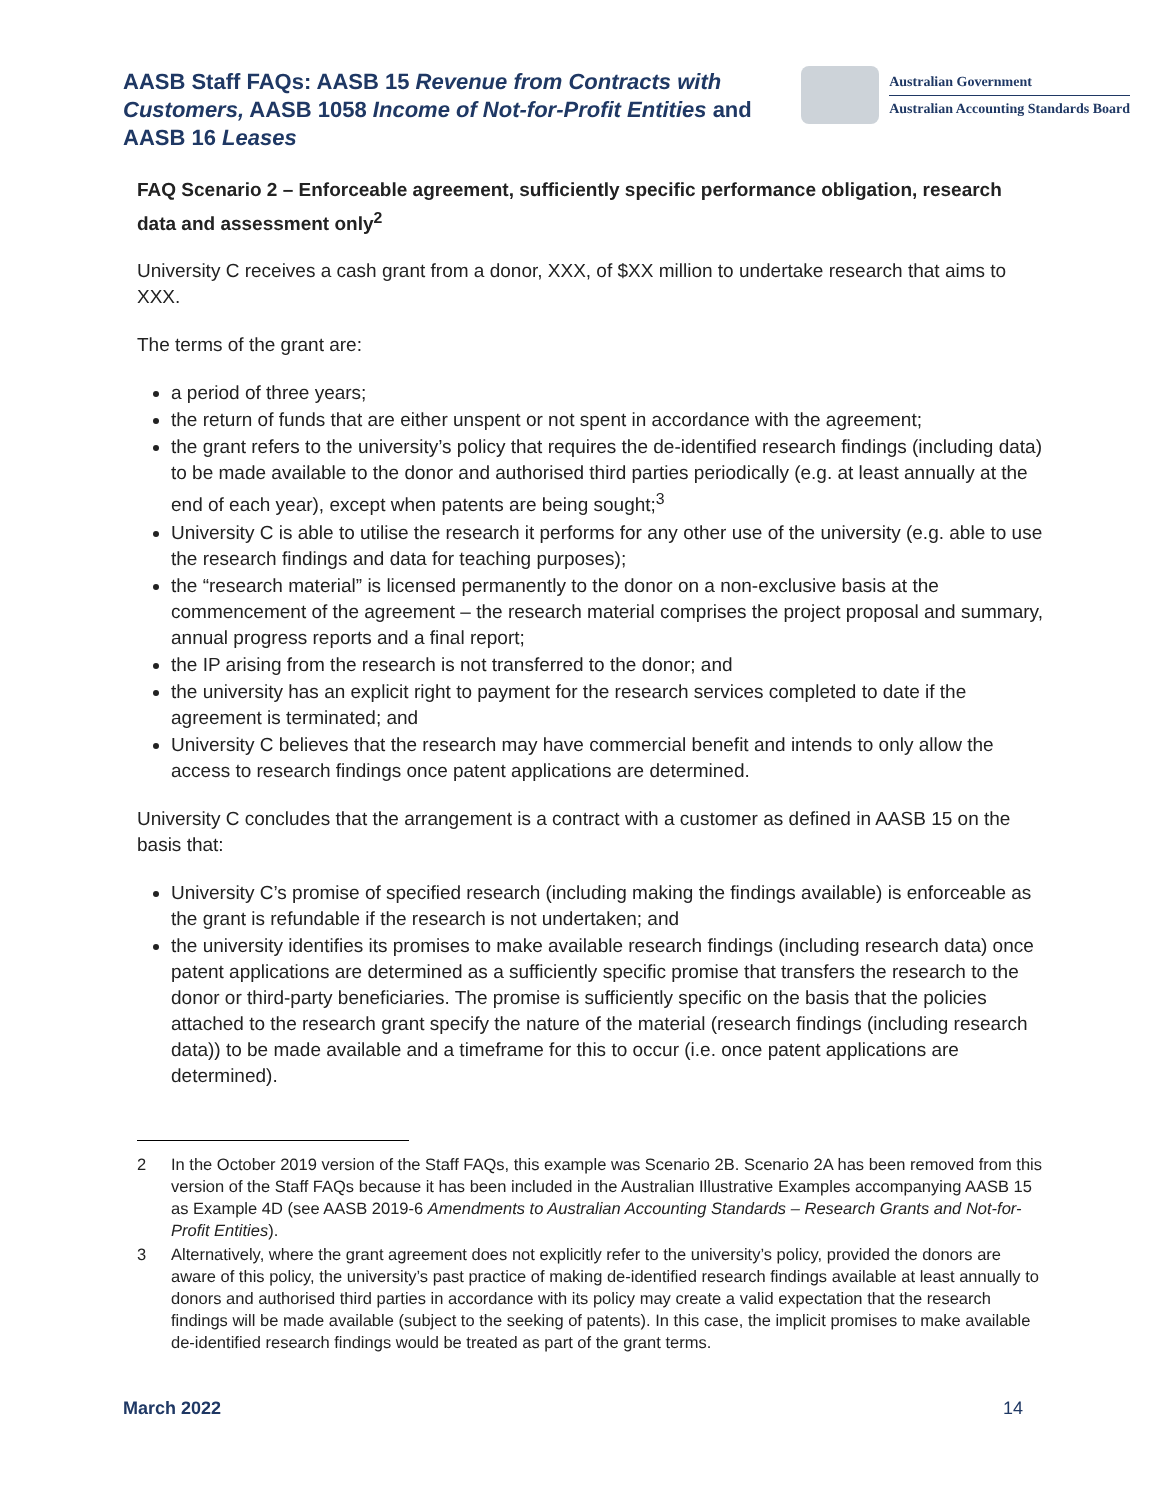AASB Staff FAQs: AASB 15 Revenue from Contracts with Customers, AASB 1058 Income of Not-for-Profit Entities and AASB 16 Leases
Australian Government
Australian Accounting Standards Board
FAQ Scenario 2 – Enforceable agreement, sufficiently specific performance obligation, research data and assessment only<sup>2</sup>
University C receives a cash grant from a donor, XXX, of $XX million to undertake research that aims to XXX.
The terms of the grant are:
a period of three years;
the return of funds that are either unspent or not spent in accordance with the agreement;
the grant refers to the university’s policy that requires the de-identified research findings (including data) to be made available to the donor and authorised third parties periodically (e.g. at least annually at the end of each year), except when patents are being sought;<sup>3</sup>
University C is able to utilise the research it performs for any other use of the university (e.g. able to use the research findings and data for teaching purposes);
the “research material” is licensed permanently to the donor on a non-exclusive basis at the commencement of the agreement – the research material comprises the project proposal and summary, annual progress reports and a final report;
the IP arising from the research is not transferred to the donor; and
the university has an explicit right to payment for the research services completed to date if the agreement is terminated; and
University C believes that the research may have commercial benefit and intends to only allow the access to research findings once patent applications are determined.
University C concludes that the arrangement is a contract with a customer as defined in AASB 15 on the basis that:
University C’s promise of specified research (including making the findings available) is enforceable as the grant is refundable if the research is not undertaken; and
the university identifies its promises to make available research findings (including research data) once patent applications are determined as a sufficiently specific promise that transfers the research to the donor or third-party beneficiaries. The promise is sufficiently specific on the basis that the policies attached to the research grant specify the nature of the material (research findings (including research data)) to be made available and a timeframe for this to occur (i.e. once patent applications are determined).
2 In the October 2019 version of the Staff FAQs, this example was Scenario 2B. Scenario 2A has been removed from this version of the Staff FAQs because it has been included in the Australian Illustrative Examples accompanying AASB 15 as Example 4D (see AASB 2019-6 Amendments to Australian Accounting Standards – Research Grants and Not-for-Profit Entities).
3 Alternatively, where the grant agreement does not explicitly refer to the university’s policy, provided the donors are aware of this policy, the university’s past practice of making de-identified research findings available at least annually to donors and authorised third parties in accordance with its policy may create a valid expectation that the research findings will be made available (subject to the seeking of patents). In this case, the implicit promises to make available de-identified research findings would be treated as part of the grant terms.
March 2022 14